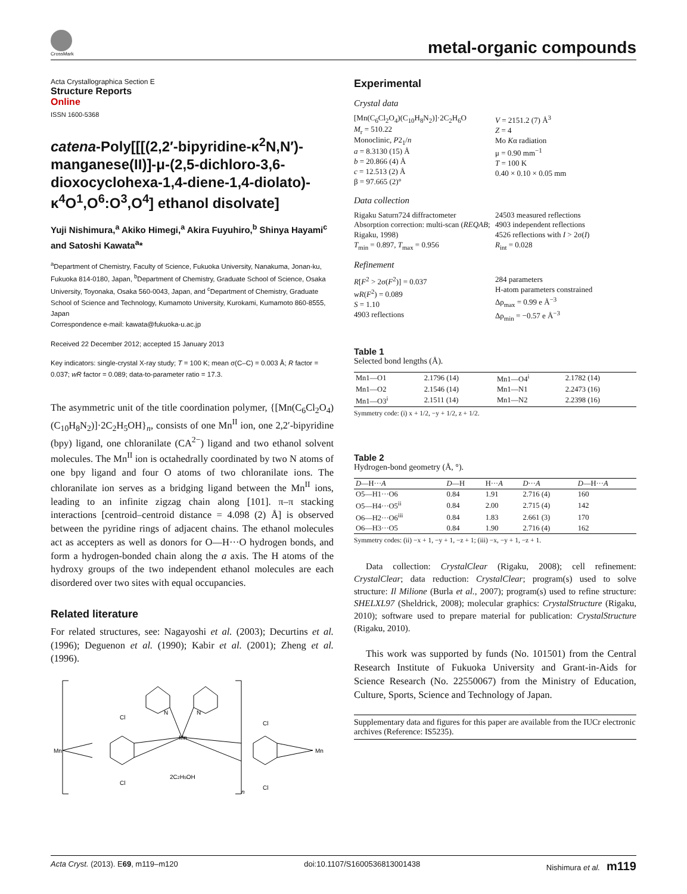CrossMark
metal-organic compounds
Acta Crystallographica Section E
Structure Reports
Online
ISSN 1600-5368
catena-Poly[[[(2,2′-bipyridine-κ<sup>2</sup>N,N′)-manganese(II)]-μ-(2,5-dichloro-3,6-dioxocyclohexa-1,4-diene-1,4-diolato)-κ<sup>4</sup>O<sup>1</sup>,O<sup>6</sup>:O<sup>3</sup>,O<sup>4</sup>] ethanol disolvate]
Yuji Nishimura,<sup>a</sup> Akiko Himegi,<sup>a</sup> Akira Fuyuhiro,<sup>b</sup> Shinya Hayami<sup>c</sup> and Satoshi Kawata<sup>a</sup>*
<sup>a</sup> Department of Chemistry, Faculty of Science, Fukuoka University, Nanakuma, Jonan-ku, Fukuoka 814-0180, Japan, <sup>b</sup>Department of Chemistry, Graduate School of Science, Osaka University, Toyonaka, Osaka 560-0043, Japan, and <sup>c</sup>Department of Chemistry, Graduate School of Science and Technology, Kumamoto University, Kurokami, Kumamoto 860-8555, Japan
Correspondence e-mail: kawata@fukuoka-u.ac.jp
Received 22 December 2012; accepted 15 January 2013
Key indicators: single-crystal X-ray study; T = 100 K; mean σ(C–C) = 0.003 Å; R factor = 0.037; wR factor = 0.089; data-to-parameter ratio = 17.3.
The asymmetric unit of the title coordination polymer, {[Mn(C<sub>6</sub>Cl<sub>2</sub>O<sub>4</sub>)(C<sub>10</sub>H<sub>8</sub>N<sub>2</sub>)]·2C<sub>2</sub>H<sub>5</sub>OH}<sub>n</sub>, consists of one Mn<sup>II</sup> ion, one 2,2′-bipyridine (bpy) ligand, one chloranilate (CA<sup>2−</sup>) ligand and two ethanol solvent molecules. The Mn<sup>II</sup> ion is octahedrally coordinated by two N atoms of one bpy ligand and four O atoms of two chloranilate ions. The chloranilate ion serves as a bridging ligand between the Mn<sup>II</sup> ions, leading to an infinite zigzag chain along [101]. π–π stacking interactions [centroid–centroid distance = 4.098 (2) Å] is observed between the pyridine rings of adjacent chains. The ethanol molecules act as accepters as well as donors for O—H···O hydrogen bonds, and form a hydrogen-bonded chain along the a axis. The H atoms of the hydroxy groups of the two independent ethanol molecules are each disordered over two sites with equal occupancies.
Related literature
For related structures, see: Nagayoshi et al. (2003); Decurtins et al. (1996); Deguenon et al. (1990); Kabir et al. (2001); Zheng et al. (1996).
Mn
Mn
Mn
Cl
Cl
Cl
Cl
N
N
2C2H5OH
n
Experimental
Crystal data
[Mn(C<sub>6</sub>Cl<sub>2</sub>O<sub>4</sub>)(C<sub>10</sub>H<sub>8</sub>N<sub>2</sub>)]·2C<sub>2</sub>H<sub>6</sub>O
M<sub>r</sub> = 510.22
Monoclinic, P2<sub>1</sub>/n
a = 8.3130 (15) Å
b = 20.866 (4) Å
c = 12.513 (2) Å
β = 97.665 (2)°
V = 2151.2 (7) Å<sup>3</sup>
Z = 4
Mo Kα radiation
μ = 0.90 mm<sup>−1</sup>
T = 100 K
0.40 × 0.10 × 0.05 mm
Data collection
Rigaku Saturn724 diffractometer
Absorption correction: multi-scan (REQAB; Rigaku, 1998)
T<sub>min</sub> = 0.897, T<sub>max</sub> = 0.956
24503 measured reflections
4903 independent reflections
4526 reflections with I > 2σ(I)
R<sub>int</sub> = 0.028
Refinement
R[F<sup>2</sup> > 2σ(F<sup>2</sup>)] = 0.037
wR(F<sup>2</sup>) = 0.089
S = 1.10
4903 reflections
284 parameters
H-atom parameters constrained
Δρ<sub>max</sub> = 0.99 e Å<sup>−3</sup>
Δρ<sub>min</sub> = −0.57 e Å<sup>−3</sup>
Table 1
Selected bond lengths (Å).
| Mn1—O1 | 2.1796 (14) | Mn1—O4<sup>i</sup> | 2.1782 (14) |
| Mn1—O2 | 2.1546 (14) | Mn1—N1 | 2.2473 (16) |
| Mn1—O3<sup>i</sup> | 2.1511 (14) | Mn1—N2 | 2.2398 (16) |
Symmetry code: (i) x + 1/2, −y + 1/2, z + 1/2.
Table 2
Hydrogen-bond geometry (Å, °).
| D —H··· A | D —H | H··· A | D ··· A | D —H··· A |
| --- | --- | --- | --- | --- |
| O5—H1···O6 | 0.84 | 1.91 | 2.716 (4) | 160 |
| O5—H4···O5<sup>ii</sup> | 0.84 | 2.00 | 2.715 (4) | 142 |
| O6—H2···O6<sup>iii</sup> | 0.84 | 1.83 | 2.661 (3) | 170 |
| O6—H3···O5 | 0.84 | 1.90 | 2.716 (4) | 162 |
Symmetry codes: (ii) −x + 1, −y + 1, −z + 1; (iii) −x, −y + 1, −z + 1.
Data collection: CrystalClear (Rigaku, 2008); cell refinement: CrystalClear; data reduction: CrystalClear; program(s) used to solve structure: Il Milione (Burla et al., 2007); program(s) used to refine structure: SHELXL97 (Sheldrick, 2008); molecular graphics: CrystalStructure (Rigaku, 2010); software used to prepare material for publication: CrystalStructure (Rigaku, 2010).
This work was supported by funds (No. 101501) from the Central Research Institute of Fukuoka University and Grant-in-Aids for Science Research (No. 22550067) from the Ministry of Education, Culture, Sports, Science and Technology of Japan.
Supplementary data and figures for this paper are available from the IUCr electronic archives (Reference: IS5235).
Acta Cryst. (2013). E69, m119–m120 doi:10.1107/S1600536813001438 Nishimura et al. m119